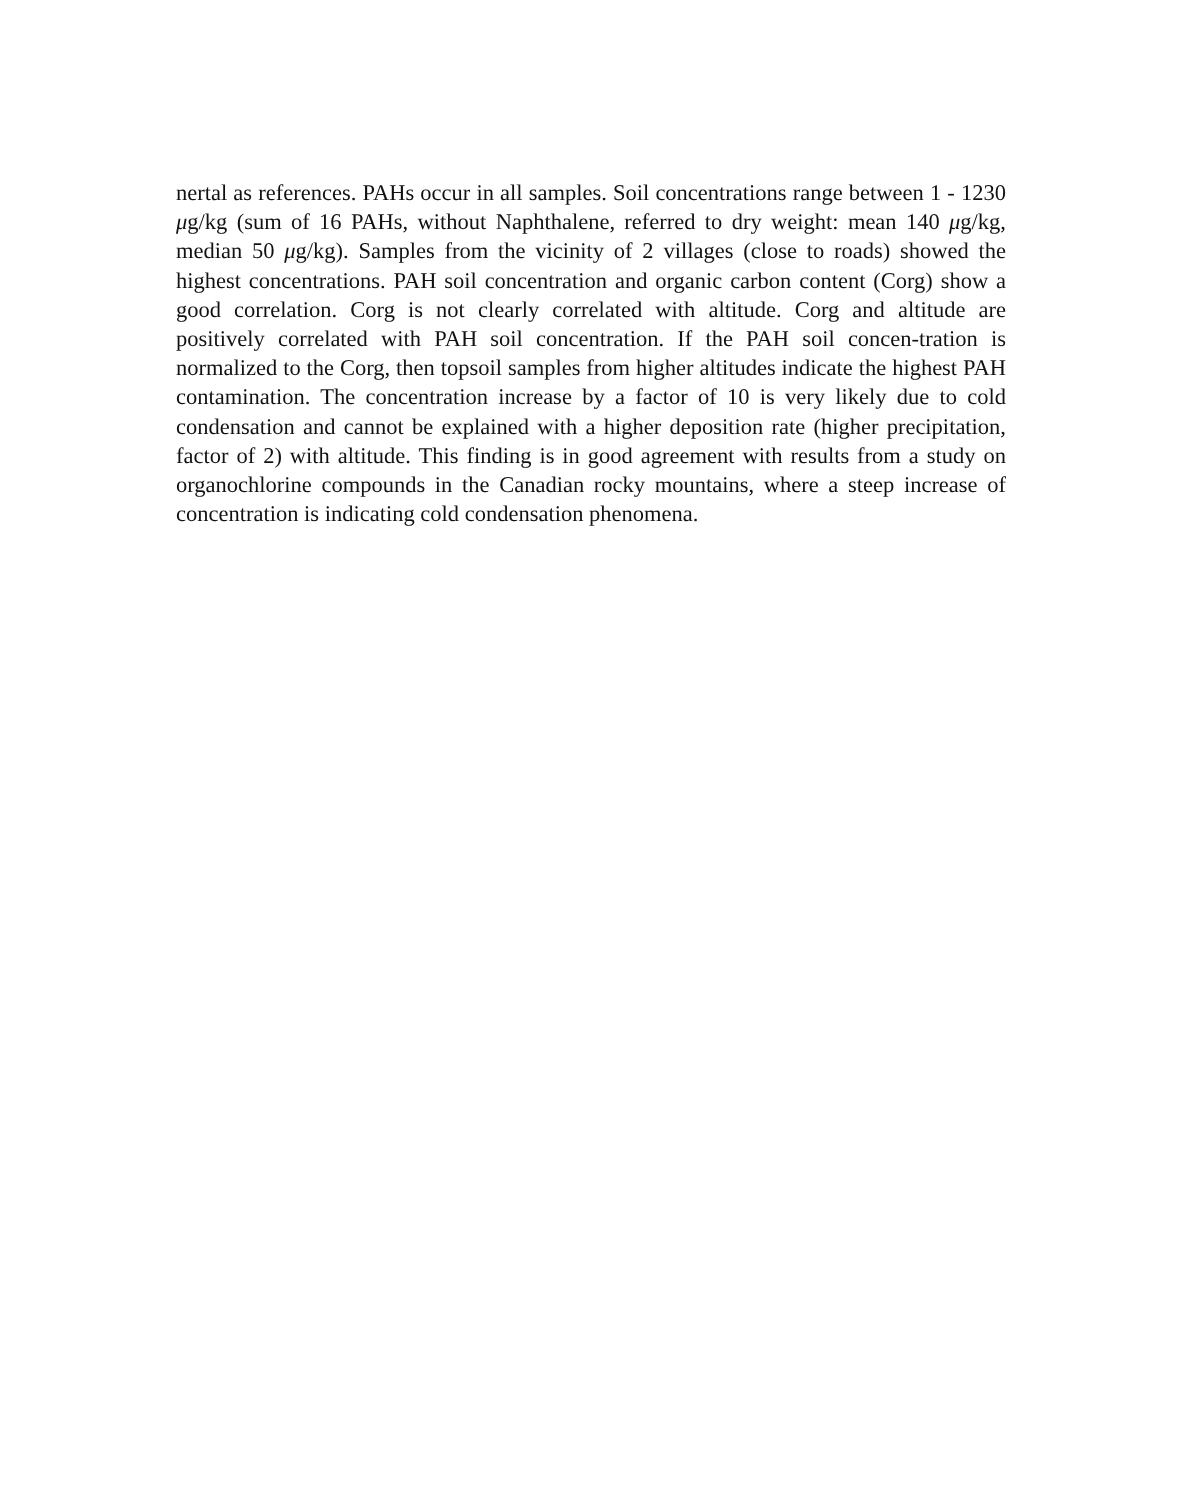nertal as references. PAHs occur in all samples. Soil concentrations range between 1 - 1230 μg/kg (sum of 16 PAHs, without Naphthalene, referred to dry weight: mean 140 μg/kg, median 50 μg/kg). Samples from the vicinity of 2 villages (close to roads) showed the highest concentrations. PAH soil concentration and organic carbon content (Corg) show a good correlation. Corg is not clearly correlated with altitude. Corg and altitude are positively correlated with PAH soil concentration. If the PAH soil concen-tration is normalized to the Corg, then topsoil samples from higher altitudes indicate the highest PAH contamination. The concentration increase by a factor of 10 is very likely due to cold condensation and cannot be explained with a higher deposition rate (higher precipitation, factor of 2) with altitude. This finding is in good agreement with results from a study on organochlorine compounds in the Canadian rocky mountains, where a steep increase of concentration is indicating cold condensation phenomena.